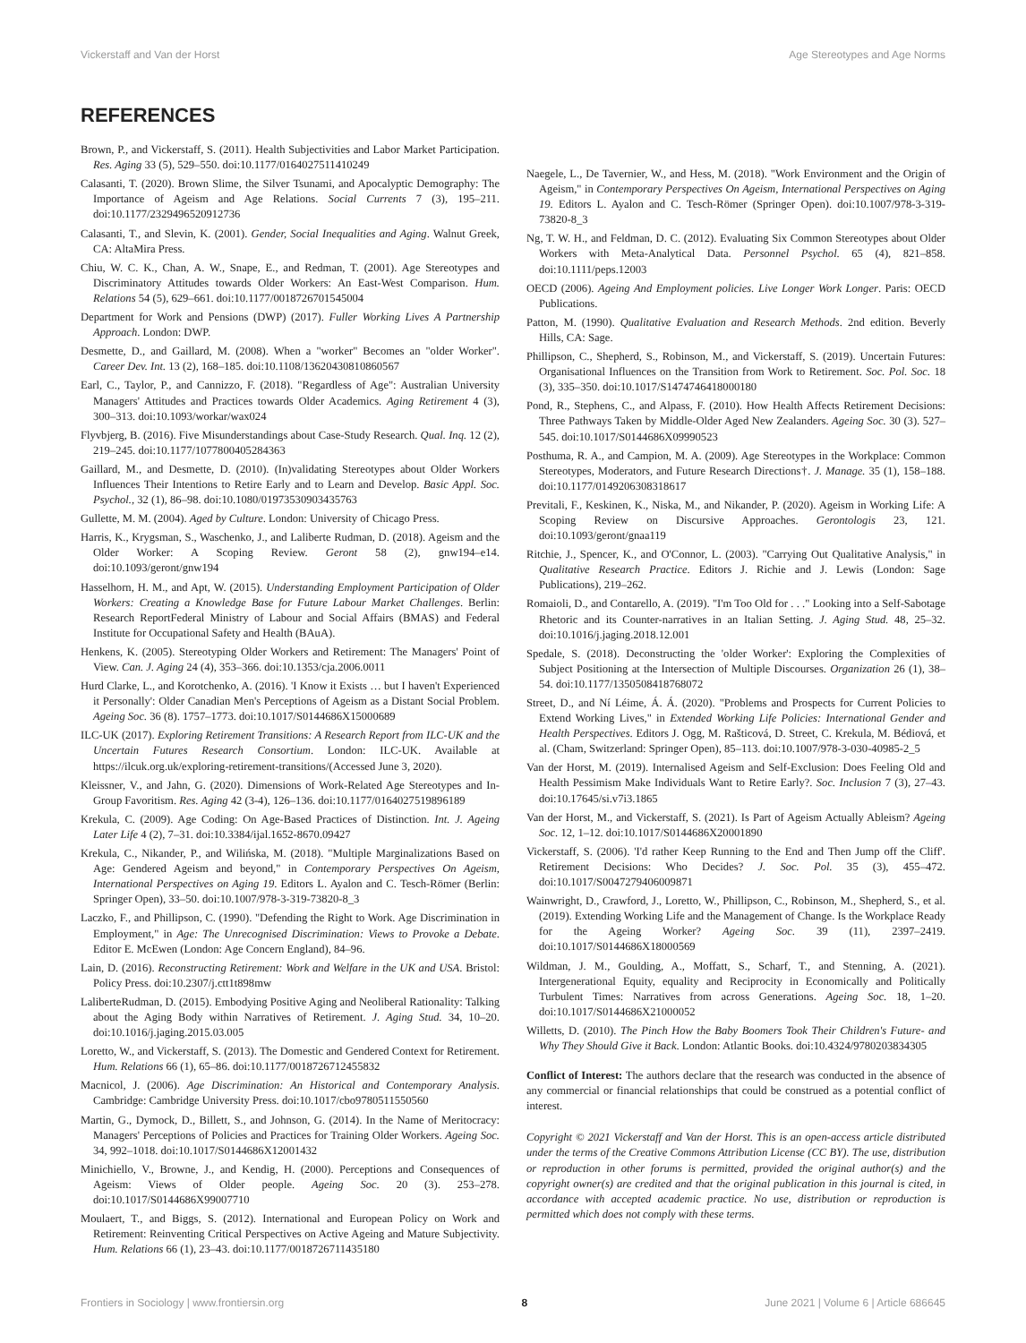Vickerstaff and Van der Horst Age Stereotypes and Age Norms
REFERENCES
Brown, P., and Vickerstaff, S. (2011). Health Subjectivities and Labor Market Participation. Res. Aging 33 (5), 529–550. doi:10.1177/0164027511410249
Calasanti, T. (2020). Brown Slime, the Silver Tsunami, and Apocalyptic Demography: The Importance of Ageism and Age Relations. Social Currents 7 (3), 195–211. doi:10.1177/2329496520912736
Calasanti, T., and Slevin, K. (2001). Gender, Social Inequalities and Aging. Walnut Greek, CA: AltaMira Press.
Chiu, W. C. K., Chan, A. W., Snape, E., and Redman, T. (2001). Age Stereotypes and Discriminatory Attitudes towards Older Workers: An East-West Comparison. Hum. Relations 54 (5), 629–661. doi:10.1177/0018726701545004
Department for Work and Pensions (DWP) (2017). Fuller Working Lives A Partnership Approach. London: DWP.
Desmette, D., and Gaillard, M. (2008). When a "worker" Becomes an "older Worker". Career Dev. Int. 13 (2), 168–185. doi:10.1108/13620430810860567
Earl, C., Taylor, P., and Cannizzo, F. (2018). "Regardless of Age": Australian University Managers' Attitudes and Practices towards Older Academics. Aging Retirement 4 (3), 300–313. doi:10.1093/workar/wax024
Flyvbjerg, B. (2016). Five Misunderstandings about Case-Study Research. Qual. Inq. 12 (2), 219–245. doi:10.1177/1077800405284363
Gaillard, M., and Desmette, D. (2010). (In)validating Stereotypes about Older Workers Influences Their Intentions to Retire Early and to Learn and Develop. Basic Appl. Soc. Psychol., 32 (1), 86–98. doi:10.1080/01973530903435763
Gullette, M. M. (2004). Aged by Culture. London: University of Chicago Press.
Harris, K., Krygsman, S., Waschenko, J., and Laliberte Rudman, D. (2018). Ageism and the Older Worker: A Scoping Review. Geront 58 (2), gnw194–e14. doi:10.1093/geront/gnw194
Hasselhorn, H. M., and Apt, W. (2015). Understanding Employment Participation of Older Workers: Creating a Knowledge Base for Future Labour Market Challenges. Berlin: Research ReportFederal Ministry of Labour and Social Affairs (BMAS) and Federal Institute for Occupational Safety and Health (BAuA).
Henkens, K. (2005). Stereotyping Older Workers and Retirement: The Managers' Point of View. Can. J. Aging 24 (4), 353–366. doi:10.1353/cja.2006.0011
Hurd Clarke, L., and Korotchenko, A. (2016). 'I Know it Exists … but I haven't Experienced it Personally': Older Canadian Men's Perceptions of Ageism as a Distant Social Problem. Ageing Soc. 36 (8). 1757–1773. doi:10.1017/S0144686X15000689
ILC-UK (2017). Exploring Retirement Transitions: A Research Report from ILC-UK and the Uncertain Futures Research Consortium. London: ILC-UK. Available at https://ilcuk.org.uk/exploring-retirement-transitions/(Accessed June 3, 2020).
Kleissner, V., and Jahn, G. (2020). Dimensions of Work-Related Age Stereotypes and In-Group Favoritism. Res. Aging 42 (3-4), 126–136. doi:10.1177/0164027519896189
Krekula, C. (2009). Age Coding: On Age-Based Practices of Distinction. Int. J. Ageing Later Life 4 (2), 7–31. doi:10.3384/ijal.1652-8670.09427
Krekula, C., Nikander, P., and Wilińska, M. (2018). "Multiple Marginalizations Based on Age: Gendered Ageism and beyond," in Contemporary Perspectives On Ageism, International Perspectives on Aging 19. Editors L. Ayalon and C. Tesch-Römer (Berlin: Springer Open), 33–50. doi:10.1007/978-3-319-73820-8_3
Laczko, F., and Phillipson, C. (1990). "Defending the Right to Work. Age Discrimination in Employment," in Age: The Unrecognised Discrimination: Views to Provoke a Debate. Editor E. McEwen (London: Age Concern England), 84–96.
Lain, D. (2016). Reconstructing Retirement: Work and Welfare in the UK and USA. Bristol: Policy Press. doi:10.2307/j.ctt1t898mw
LaliberteRudman, D. (2015). Embodying Positive Aging and Neoliberal Rationality: Talking about the Aging Body within Narratives of Retirement. J. Aging Stud. 34, 10–20. doi:10.1016/j.jaging.2015.03.005
Loretto, W., and Vickerstaff, S. (2013). The Domestic and Gendered Context for Retirement. Hum. Relations 66 (1), 65–86. doi:10.1177/0018726712455832
Macnicol, J. (2006). Age Discrimination: An Historical and Contemporary Analysis. Cambridge: Cambridge University Press. doi:10.1017/cbo9780511550560
Martin, G., Dymock, D., Billett, S., and Johnson, G. (2014). In the Name of Meritocracy: Managers' Perceptions of Policies and Practices for Training Older Workers. Ageing Soc. 34, 992–1018. doi:10.1017/S0144686X12001432
Minichiello, V., Browne, J., and Kendig, H. (2000). Perceptions and Consequences of Ageism: Views of Older people. Ageing Soc. 20 (3). 253–278. doi:10.1017/S0144686X99007710
Moulaert, T., and Biggs, S. (2012). International and European Policy on Work and Retirement: Reinventing Critical Perspectives on Active Ageing and Mature Subjectivity. Hum. Relations 66 (1), 23–43. doi:10.1177/0018726711435180
Naegele, L., De Tavernier, W., and Hess, M. (2018). "Work Environment and the Origin of Ageism," in Contemporary Perspectives On Ageism, International Perspectives on Aging 19. Editors L. Ayalon and C. Tesch-Römer (Springer Open). doi:10.1007/978-3-319-73820-8_3
Ng, T. W. H., and Feldman, D. C. (2012). Evaluating Six Common Stereotypes about Older Workers with Meta-Analytical Data. Personnel Psychol. 65 (4), 821–858. doi:10.1111/peps.12003
OECD (2006). Ageing And Employment policies. Live Longer Work Longer. Paris: OECD Publications.
Patton, M. (1990). Qualitative Evaluation and Research Methods. 2nd edition. Beverly Hills, CA: Sage.
Phillipson, C., Shepherd, S., Robinson, M., and Vickerstaff, S. (2019). Uncertain Futures: Organisational Influences on the Transition from Work to Retirement. Soc. Pol. Soc. 18 (3), 335–350. doi:10.1017/S1474746418000180
Pond, R., Stephens, C., and Alpass, F. (2010). How Health Affects Retirement Decisions: Three Pathways Taken by Middle-Older Aged New Zealanders. Ageing Soc. 30 (3). 527–545. doi:10.1017/S0144686X09990523
Posthuma, R. A., and Campion, M. A. (2009). Age Stereotypes in the Workplace: Common Stereotypes, Moderators, and Future Research Directions†. J. Manage. 35 (1), 158–188. doi:10.1177/0149206308318617
Previtali, F., Keskinen, K., Niska, M., and Nikander, P. (2020). Ageism in Working Life: A Scoping Review on Discursive Approaches. Gerontologis 23, 121. doi:10.1093/geront/gnaa119
Ritchie, J., Spencer, K., and O'Connor, L. (2003). "Carrying Out Qualitative Analysis," in Qualitative Research Practice. Editors J. Richie and J. Lewis (London: Sage Publications), 219–262.
Romaioli, D., and Contarello, A. (2019). "I'm Too Old for . . ." Looking into a Self-Sabotage Rhetoric and its Counter-narratives in an Italian Setting. J. Aging Stud. 48, 25–32. doi:10.1016/j.jaging.2018.12.001
Spedale, S. (2018). Deconstructing the 'older Worker': Exploring the Complexities of Subject Positioning at the Intersection of Multiple Discourses. Organization 26 (1), 38–54. doi:10.1177/1350508418768072
Street, D., and Ní Léime, Á. Á. (2020). "Problems and Prospects for Current Policies to Extend Working Lives," in Extended Working Life Policies: International Gender and Health Perspectives. Editors J. Ogg, M. Rašticová, D. Street, C. Krekula, M. Bédiová, et al. (Cham, Switzerland: Springer Open), 85–113. doi:10.1007/978-3-030-40985-2_5
Van der Horst, M. (2019). Internalised Ageism and Self-Exclusion: Does Feeling Old and Health Pessimism Make Individuals Want to Retire Early?. Soc. Inclusion 7 (3), 27–43. doi:10.17645/si.v7i3.1865
Van der Horst, M., and Vickerstaff, S. (2021). Is Part of Ageism Actually Ableism? Ageing Soc. 12, 1–12. doi:10.1017/S0144686X20001890
Vickerstaff, S. (2006). 'I'd rather Keep Running to the End and Then Jump off the Cliff'. Retirement Decisions: Who Decides? J. Soc. Pol. 35 (3), 455–472. doi:10.1017/S0047279406009871
Wainwright, D., Crawford, J., Loretto, W., Phillipson, C., Robinson, M., Shepherd, S., et al. (2019). Extending Working Life and the Management of Change. Is the Workplace Ready for the Ageing Worker? Ageing Soc. 39 (11), 2397–2419. doi:10.1017/S0144686X18000569
Wildman, J. M., Goulding, A., Moffatt, S., Scharf, T., and Stenning, A. (2021). Intergenerational Equity, equality and Reciprocity in Economically and Politically Turbulent Times: Narratives from across Generations. Ageing Soc. 18, 1–20. doi:10.1017/S0144686X21000052
Willetts, D. (2010). The Pinch How the Baby Boomers Took Their Children's Future- and Why They Should Give it Back. London: Atlantic Books. doi:10.4324/9780203834305
Conflict of Interest: The authors declare that the research was conducted in the absence of any commercial or financial relationships that could be construed as a potential conflict of interest.
Copyright © 2021 Vickerstaff and Van der Horst. This is an open-access article distributed under the terms of the Creative Commons Attribution License (CC BY). The use, distribution or reproduction in other forums is permitted, provided the original author(s) and the copyright owner(s) are credited and that the original publication in this journal is cited, in accordance with accepted academic practice. No use, distribution or reproduction is permitted which does not comply with these terms.
Frontiers in Sociology | www.frontiersin.org 8 June 2021 | Volume 6 | Article 686645